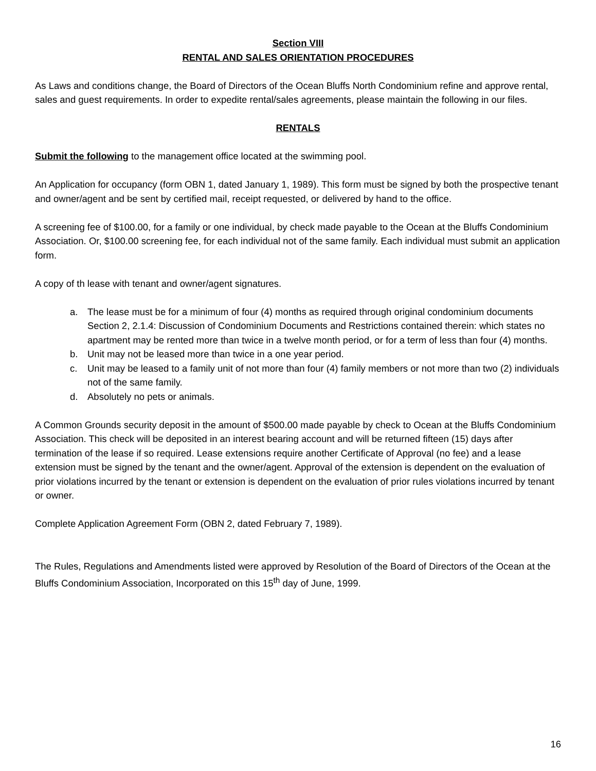Section VIII
RENTAL AND SALES ORIENTATION PROCEDURES
As Laws and conditions change, the Board of Directors of the Ocean Bluffs North Condominium refine and approve rental, sales and guest requirements. In order to expedite rental/sales agreements, please maintain the following in our files.
RENTALS
Submit the following to the management office located at the swimming pool.
An Application for occupancy (form OBN 1, dated January 1, 1989). This form must be signed by both the prospective tenant and owner/agent and be sent by certified mail, receipt requested, or delivered by hand to the office.
A screening fee of $100.00, for a family or one individual, by check made payable to the Ocean at the Bluffs Condominium Association. Or, $100.00 screening fee, for each individual not of the same family. Each individual must submit an application form.
A copy of th lease with tenant and owner/agent signatures.
a. The lease must be for a minimum of four (4) months as required through original condominium documents Section 2, 2.1.4: Discussion of Condominium Documents and Restrictions contained therein: which states no apartment may be rented more than twice in a twelve month period, or for a term of less than four (4) months.
b. Unit may not be leased more than twice in a one year period.
c. Unit may be leased to a family unit of not more than four (4) family members or not more than two (2) individuals not of the same family.
d. Absolutely no pets or animals.
A Common Grounds security deposit in the amount of $500.00 made payable by check to Ocean at the Bluffs Condominium Association. This check will be deposited in an interest bearing account and will be returned fifteen (15) days after termination of the lease if so required. Lease extensions require another Certificate of Approval (no fee) and a lease extension must be signed by the tenant and the owner/agent. Approval of the extension is dependent on the evaluation of prior violations incurred by the tenant or extension is dependent on the evaluation of prior rules violations incurred by tenant or owner.
Complete Application Agreement Form (OBN 2, dated February 7, 1989).
The Rules, Regulations and Amendments listed were approved by Resolution of the Board of Directors of the Ocean at the Bluffs Condominium Association, Incorporated on this 15<sup>th</sup> day of June, 1999.
16